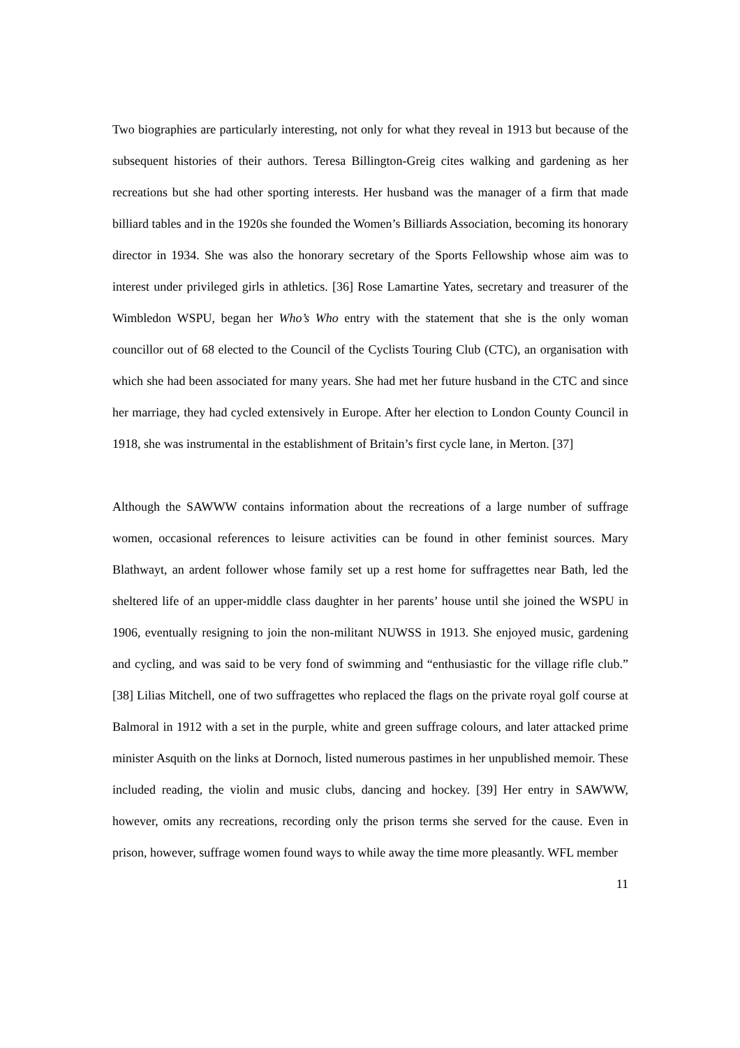Two biographies are particularly interesting, not only for what they reveal in 1913 but because of the subsequent histories of their authors. Teresa Billington-Greig cites walking and gardening as her recreations but she had other sporting interests. Her husband was the manager of a firm that made billiard tables and in the 1920s she founded the Women’s Billiards Association, becoming its honorary director in 1934. She was also the honorary secretary of the Sports Fellowship whose aim was to interest under privileged girls in athletics. [36] Rose Lamartine Yates, secretary and treasurer of the Wimbledon WSPU, began her Who’s Who entry with the statement that she is the only woman councillor out of 68 elected to the Council of the Cyclists Touring Club (CTC), an organisation with which she had been associated for many years. She had met her future husband in the CTC and since her marriage, they had cycled extensively in Europe. After her election to London County Council in 1918, she was instrumental in the establishment of Britain’s first cycle lane, in Merton. [37]
Although the SAWWW contains information about the recreations of a large number of suffrage women, occasional references to leisure activities can be found in other feminist sources. Mary Blathwayt, an ardent follower whose family set up a rest home for suffragettes near Bath, led the sheltered life of an upper-middle class daughter in her parents’ house until she joined the WSPU in 1906, eventually resigning to join the non-militant NUWSS in 1913. She enjoyed music, gardening and cycling, and was said to be very fond of swimming and “enthusiastic for the village rifle club.” [38] Lilias Mitchell, one of two suffragettes who replaced the flags on the private royal golf course at Balmoral in 1912 with a set in the purple, white and green suffrage colours, and later attacked prime minister Asquith on the links at Dornoch, listed numerous pastimes in her unpublished memoir. These included reading, the violin and music clubs, dancing and hockey. [39] Her entry in SAWWW, however, omits any recreations, recording only the prison terms she served for the cause. Even in prison, however, suffrage women found ways to while away the time more pleasantly. WFL member
11